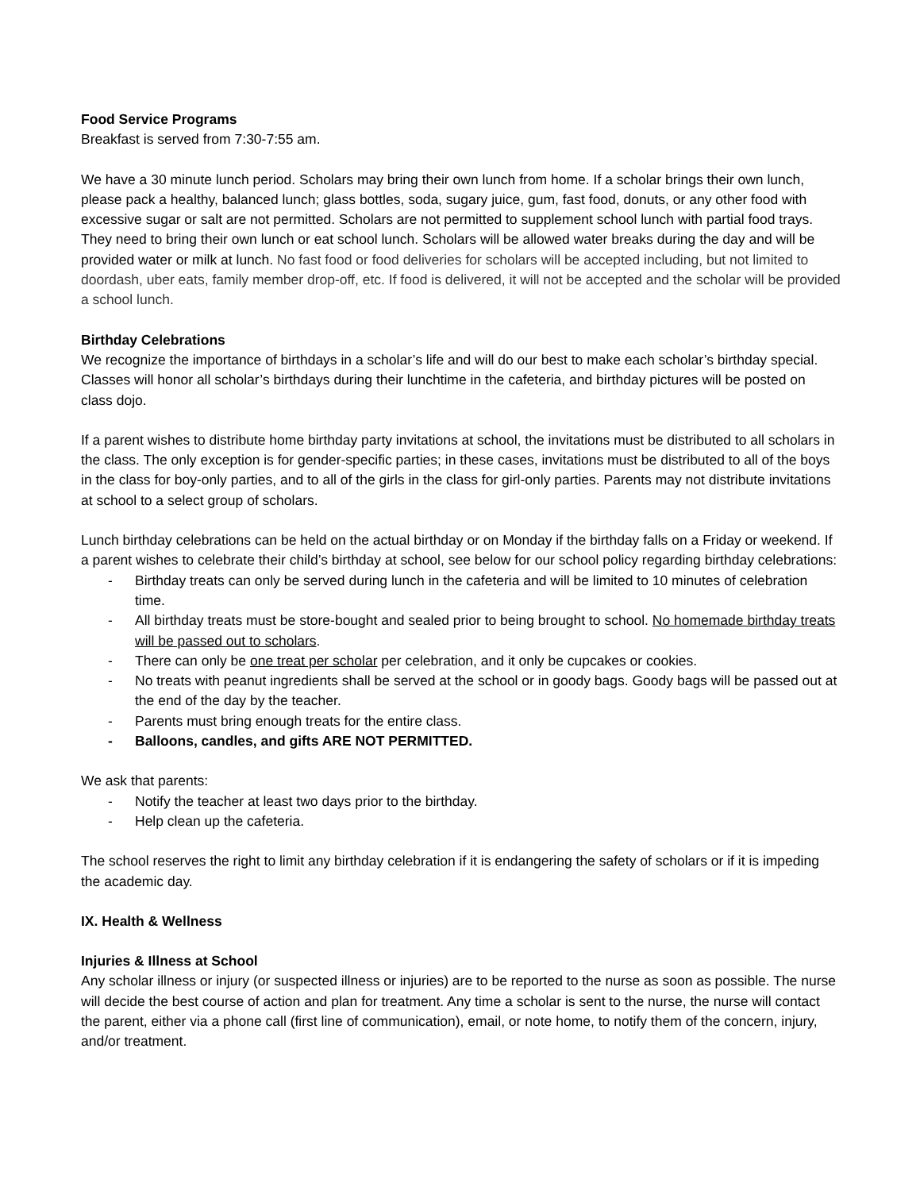Food Service Programs
Breakfast is served from 7:30-7:55 am.
We have a 30 minute lunch period. Scholars may bring their own lunch from home. If a scholar brings their own lunch, please pack a healthy, balanced lunch; glass bottles, soda, sugary juice, gum, fast food, donuts, or any other food with excessive sugar or salt are not permitted. Scholars are not permitted to supplement school lunch with partial food trays. They need to bring their own lunch or eat school lunch. Scholars will be allowed water breaks during the day and will be provided water or milk at lunch. No fast food or food deliveries for scholars will be accepted including, but not limited to doordash, uber eats, family member drop-off, etc. If food is delivered, it will not be accepted and the scholar will be provided a school lunch.
Birthday Celebrations
We recognize the importance of birthdays in a scholar’s life and will do our best to make each scholar’s birthday special. Classes will honor all scholar’s birthdays during their lunchtime in the cafeteria, and birthday pictures will be posted on class dojo.
If a parent wishes to distribute home birthday party invitations at school, the invitations must be distributed to all scholars in the class. The only exception is for gender-specific parties; in these cases, invitations must be distributed to all of the boys in the class for boy-only parties, and to all of the girls in the class for girl-only parties. Parents may not distribute invitations at school to a select group of scholars.
Lunch birthday celebrations can be held on the actual birthday or on Monday if the birthday falls on a Friday or weekend. If a parent wishes to celebrate their child’s birthday at school, see below for our school policy regarding birthday celebrations:
- Birthday treats can only be served during lunch in the cafeteria and will be limited to 10 minutes of celebration time.
- All birthday treats must be store-bought and sealed prior to being brought to school. No homemade birthday treats will be passed out to scholars.
- There can only be one treat per scholar per celebration, and it only be cupcakes or cookies.
- No treats with peanut ingredients shall be served at the school or in goody bags. Goody bags will be passed out at the end of the day by the teacher.
- Parents must bring enough treats for the entire class.
- Balloons, candles, and gifts ARE NOT PERMITTED.
We ask that parents:
- Notify the teacher at least two days prior to the birthday.
- Help clean up the cafeteria.
The school reserves the right to limit any birthday celebration if it is endangering the safety of scholars or if it is impeding the academic day.
IX. Health & Wellness
Injuries & Illness at School
Any scholar illness or injury (or suspected illness or injuries) are to be reported to the nurse as soon as possible. The nurse will decide the best course of action and plan for treatment. Any time a scholar is sent to the nurse, the nurse will contact the parent, either via a phone call (first line of communication), email, or note home, to notify them of the concern, injury, and/or treatment.